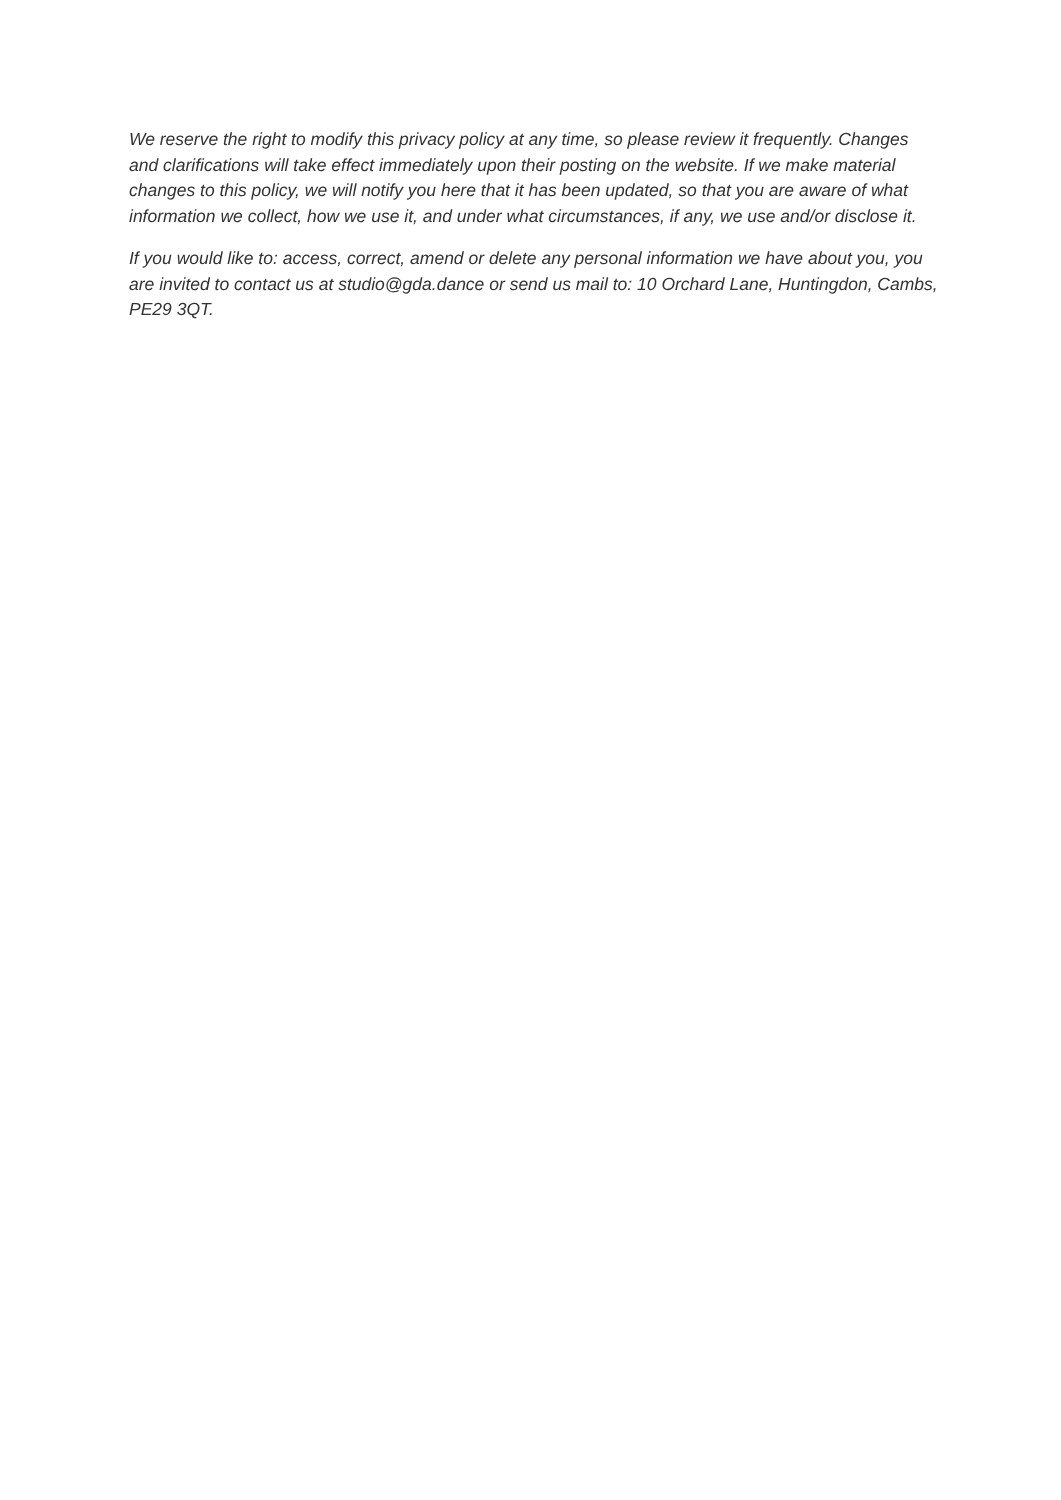We reserve the right to modify this privacy policy at any time, so please review it frequently. Changes and clarifications will take effect immediately upon their posting on the website. If we make material changes to this policy, we will notify you here that it has been updated, so that you are aware of what information we collect, how we use it, and under what circumstances, if any, we use and/or disclose it.
If you would like to: access, correct, amend or delete any personal information we have about you, you are invited to contact us at studio@gda.dance or send us mail to: 10 Orchard Lane, Huntingdon, Cambs, PE29 3QT.